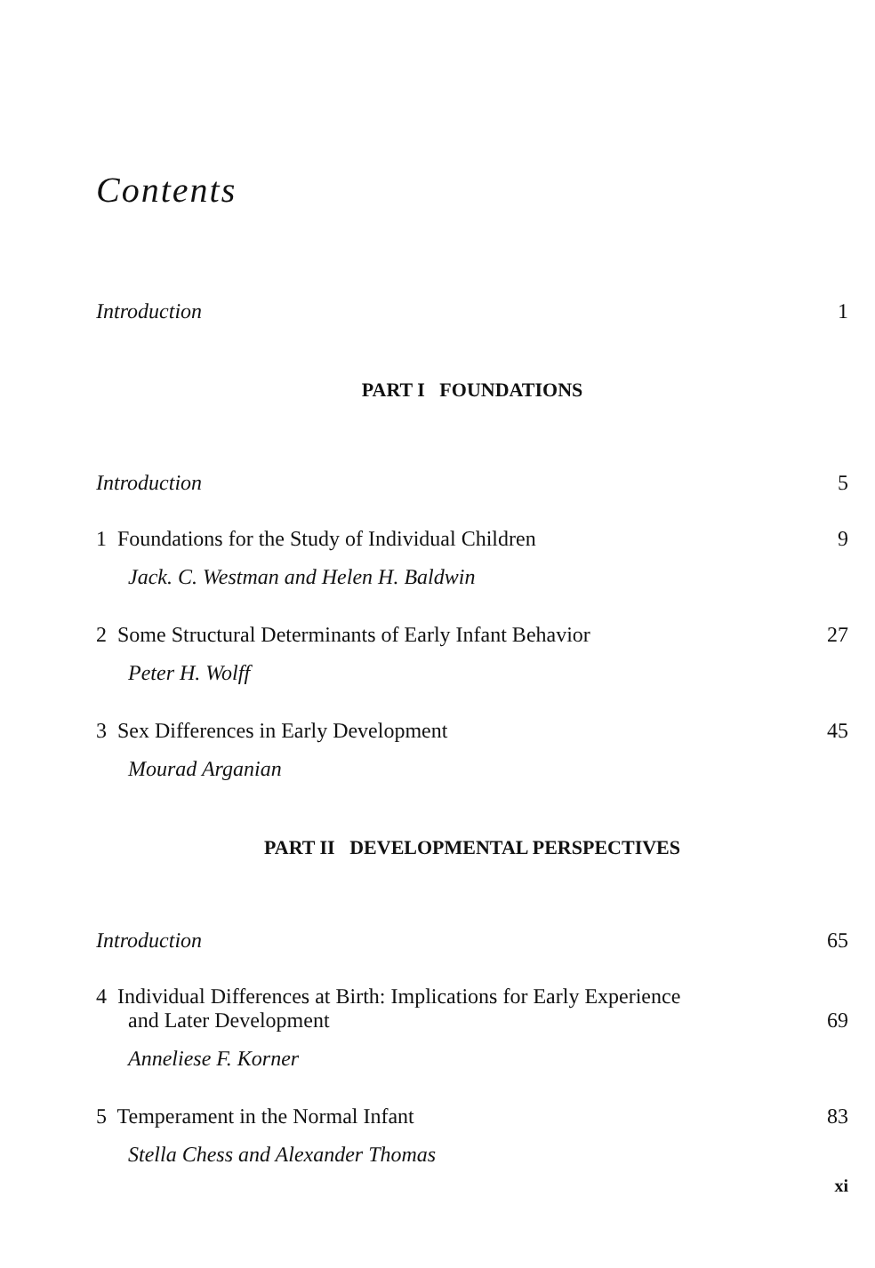Contents
Introduction 1
PART I FOUNDATIONS
Introduction 5
1 Foundations for the Study of Individual Children 9
Jack. C. Westman and Helen H. Baldwin
2 Some Structural Determinants of Early Infant Behavior 27
Peter H. Wolff
3 Sex Differences in Early Development 45
Mourad Arganian
PART II DEVELOPMENTAL PERSPECTIVES
Introduction 65
4 Individual Differences at Birth: Implications for Early Experience
and Later Development 69
Anneliese F. Korner
5 Temperament in the Normal Infant 83
Stella Chess and Alexander Thomas
xi